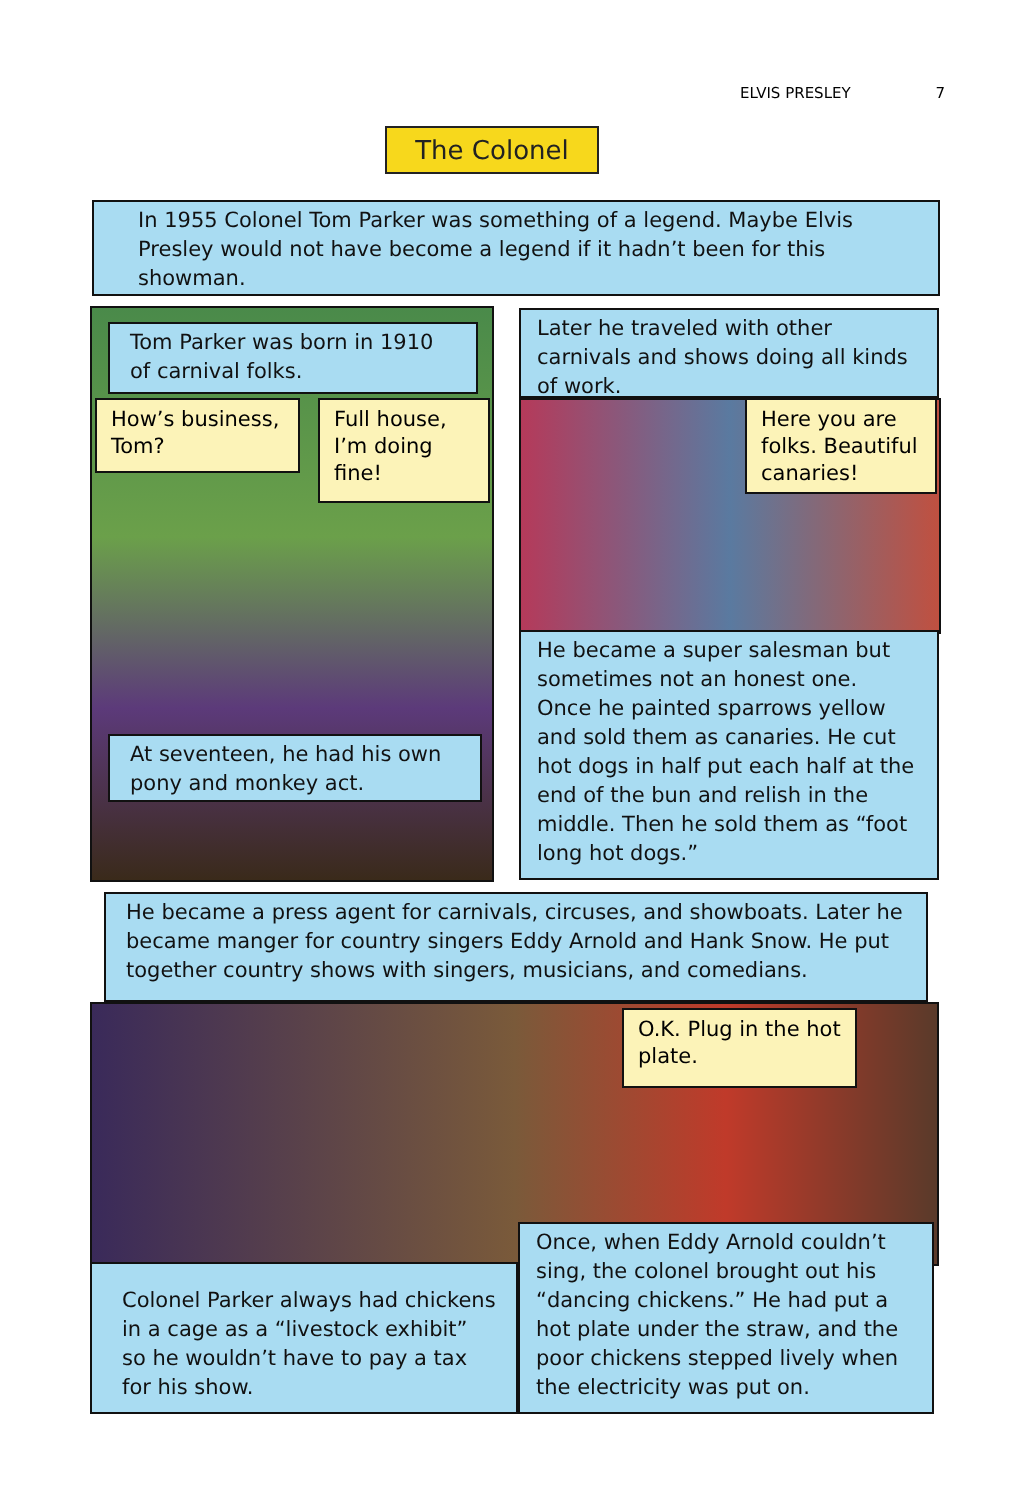ELVIS PRESLEY 7
The Colonel
In 1955 Colonel Tom Parker was something of a legend. Maybe Elvis Presley would not have become a legend if it hadn’t been for this showman.
Tom Parker was born in 1910 of carnival folks.
How’s business, Tom?
Full house, I’m doing fine!
At seventeen, he had his own pony and monkey act.
Later he traveled with other carnivals and shows doing all kinds of work.
Here you are folks. Beautiful canaries!
He became a super salesman but sometimes not an honest one. Once he painted sparrows yellow and sold them as canaries. He cut hot dogs in half put each half at the end of the bun and relish in the middle. Then he sold them as “foot long hot dogs.”
He became a press agent for carnivals, circuses, and showboats. Later he became manger for country singers Eddy Arnold and Hank Snow. He put together country shows with singers, musicians, and comedians.
O.K. Plug in the hot plate.
Colonel Parker always had chickens in a cage as a “livestock exhibit” so he wouldn’t have to pay a tax for his show.
Once, when Eddy Arnold couldn’t sing, the colonel brought out his “dancing chickens.” He had put a hot plate under the straw, and the poor chickens stepped lively when the electricity was put on.